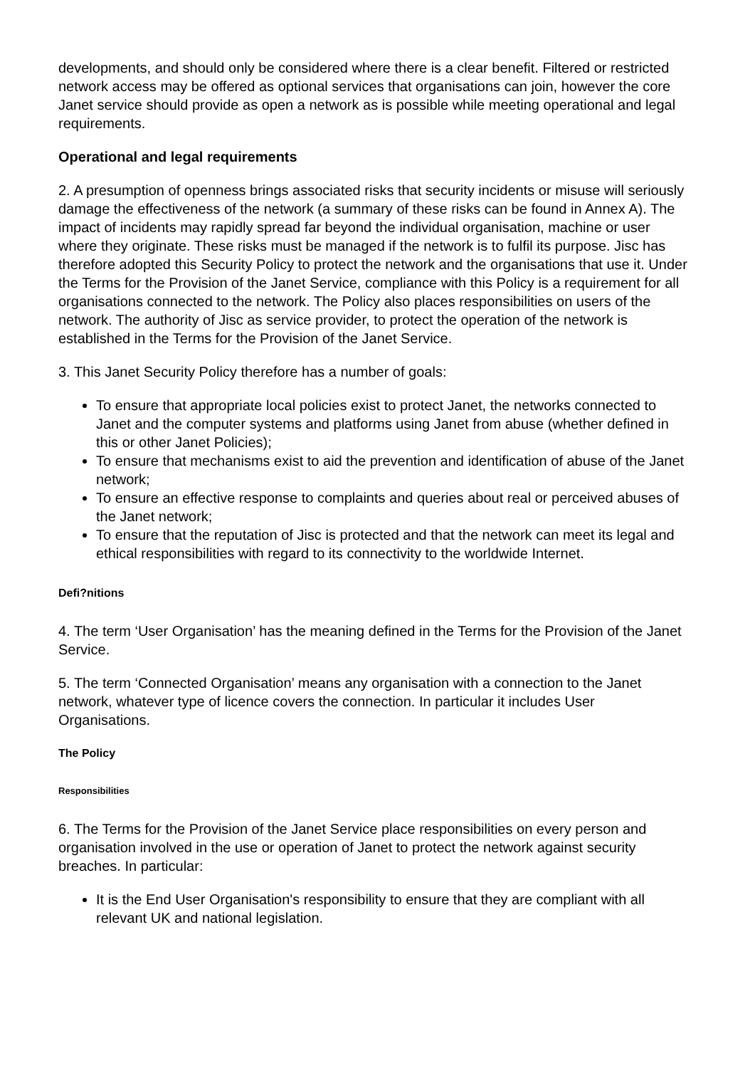developments, and should only be considered where there is a clear benefit. Filtered or restricted network access may be offered as optional services that organisations can join, however the core Janet service should provide as open a network as is possible while meeting operational and legal requirements.
Operational and legal requirements
2. A presumption of openness brings associated risks that security incidents or misuse will seriously damage the effectiveness of the network (a summary of these risks can be found in Annex A). The impact of incidents may rapidly spread far beyond the individual organisation, machine or user where they originate. These risks must be managed if the network is to fulfil its purpose. Jisc has therefore adopted this Security Policy to protect the network and the organisations that use it. Under the Terms for the Provision of the Janet Service, compliance with this Policy is a requirement for all organisations connected to the network. The Policy also places responsibilities on users of the network. The authority of Jisc as service provider, to protect the operation of the network is established in the Terms for the Provision of the Janet Service.
3. This Janet Security Policy therefore has a number of goals:
To ensure that appropriate local policies exist to protect Janet, the networks connected to Janet and the computer systems and platforms using Janet from abuse (whether defined in this or other Janet Policies);
To ensure that mechanisms exist to aid the prevention and identification of abuse of the Janet network;
To ensure an effective response to complaints and queries about real or perceived abuses of the Janet network;
To ensure that the reputation of Jisc is protected and that the network can meet its legal and ethical responsibilities with regard to its connectivity to the worldwide Internet.
Defi?nitions
4. The term ‘User Organisation’ has the meaning defined in the Terms for the Provision of the Janet Service.
5. The term ‘Connected Organisation’ means any organisation with a connection to the Janet network, whatever type of licence covers the connection. In particular it includes User Organisations.
The Policy
Responsibilities
6. The Terms for the Provision of the Janet Service place responsibilities on every person and organisation involved in the use or operation of Janet to protect the network against security breaches. In particular:
It is the End User Organisation's responsibility to ensure that they are compliant with all relevant UK and national legislation.